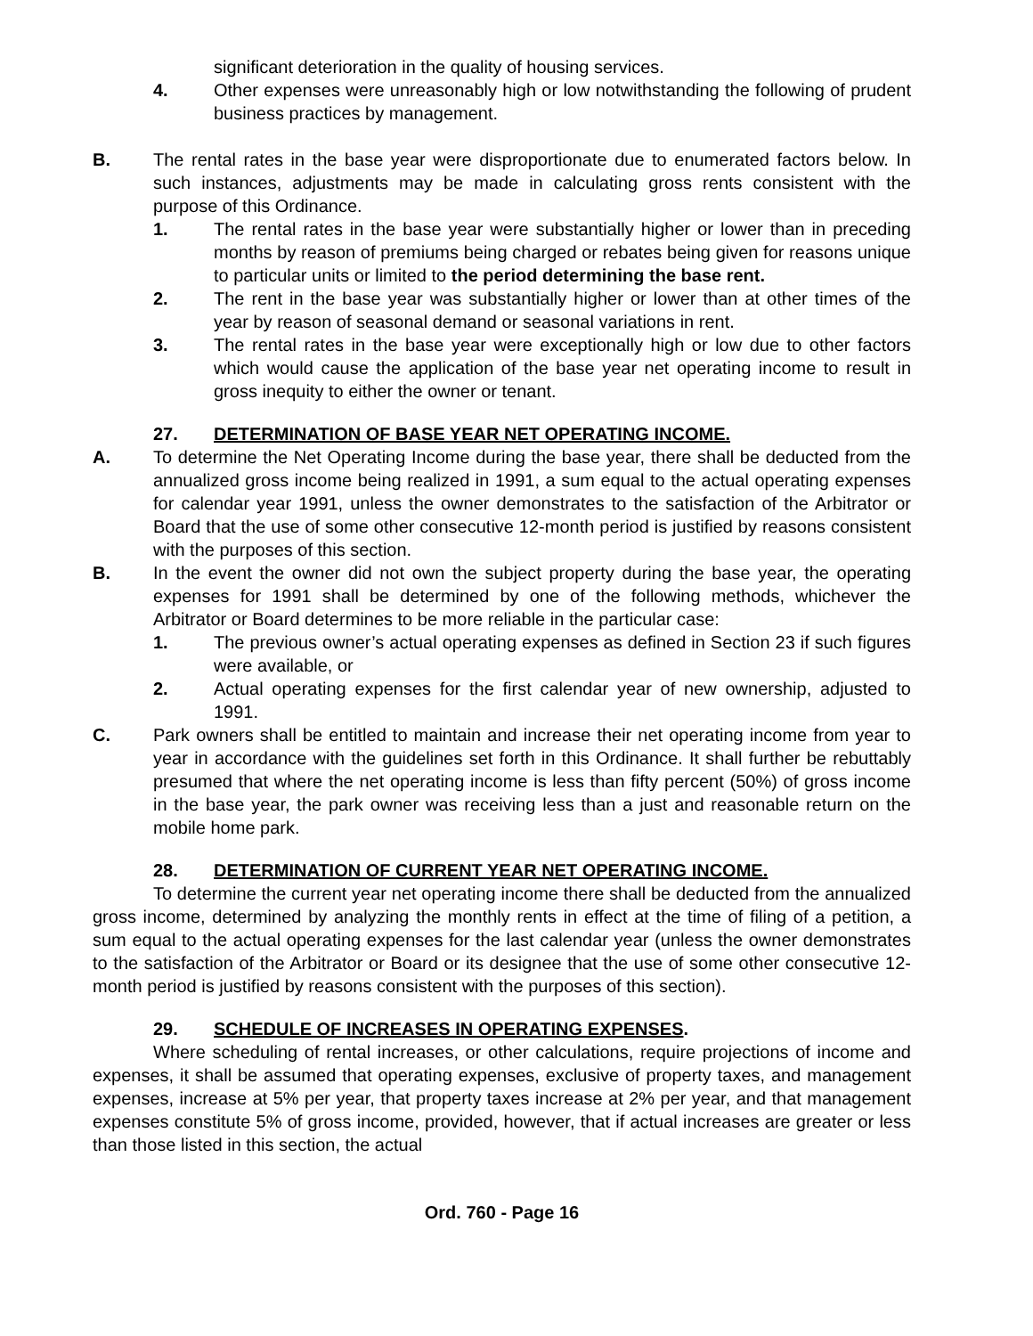significant deterioration in the quality of housing services.
4. Other expenses were unreasonably high or low notwithstanding the following of prudent business practices by management.
B. The rental rates in the base year were disproportionate due to enumerated factors below. In such instances, adjustments may be made in calculating gross rents consistent with the purpose of this Ordinance.
1. The rental rates in the base year were substantially higher or lower than in preceding months by reason of premiums being charged or rebates being given for reasons unique to particular units or limited to the period determining the base rent.
2. The rent in the base year was substantially higher or lower than at other times of the year by reason of seasonal demand or seasonal variations in rent.
3. The rental rates in the base year were exceptionally high or low due to other factors which would cause the application of the base year net operating income to result in gross inequity to either the owner or tenant.
27. DETERMINATION OF BASE YEAR NET OPERATING INCOME.
A. To determine the Net Operating Income during the base year, there shall be deducted from the annualized gross income being realized in 1991, a sum equal to the actual operating expenses for calendar year 1991, unless the owner demonstrates to the satisfaction of the Arbitrator or Board that the use of some other consecutive 12-month period is justified by reasons consistent with the purposes of this section.
B. In the event the owner did not own the subject property during the base year, the operating expenses for 1991 shall be determined by one of the following methods, whichever the Arbitrator or Board determines to be more reliable in the particular case:
1. The previous owner’s actual operating expenses as defined in Section 23 if such figures were available, or
2. Actual operating expenses for the first calendar year of new ownership, adjusted to 1991.
C. Park owners shall be entitled to maintain and increase their net operating income from year to year in accordance with the guidelines set forth in this Ordinance. It shall further be rebuttably presumed that where the net operating income is less than fifty percent (50%) of gross income in the base year, the park owner was receiving less than a just and reasonable return on the mobile home park.
28. DETERMINATION OF CURRENT YEAR NET OPERATING INCOME.
To determine the current year net operating income there shall be deducted from the annualized gross income, determined by analyzing the monthly rents in effect at the time of filing of a petition, a sum equal to the actual operating expenses for the last calendar year (unless the owner demonstrates to the satisfaction of the Arbitrator or Board or its designee that the use of some other consecutive 12-month period is justified by reasons consistent with the purposes of this section).
29. SCHEDULE OF INCREASES IN OPERATING EXPENSES.
Where scheduling of rental increases, or other calculations, require projections of income and expenses, it shall be assumed that operating expenses, exclusive of property taxes, and management expenses, increase at 5% per year, that property taxes increase at 2% per year, and that management expenses constitute 5% of gross income, provided, however, that if actual increases are greater or less than those listed in this section, the actual
Ord. 760 - Page 16